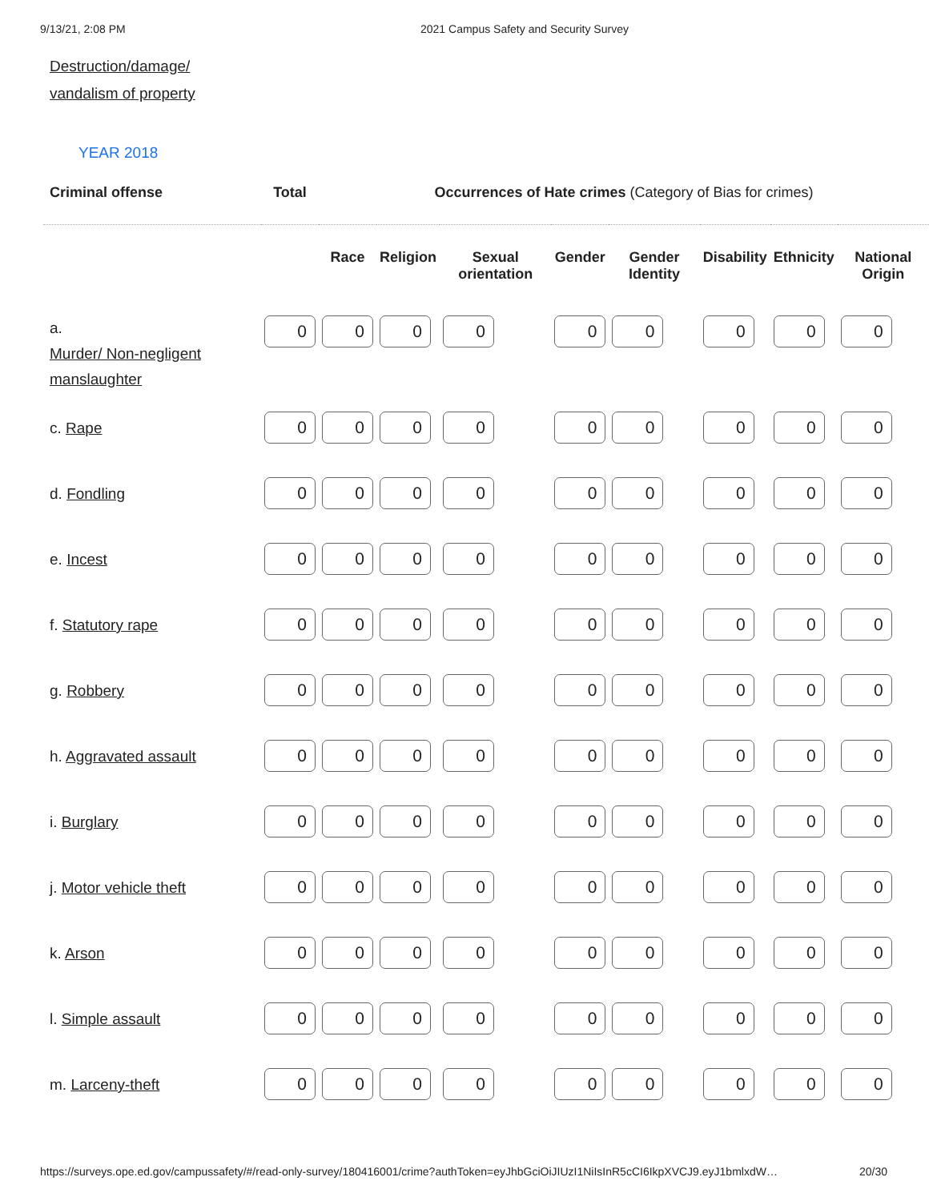9/13/21, 2:08 PM 2021 Campus Safety and Security Survey
Destruction/damage/
vandalism of property
YEAR 2018
| Criminal offense | Total | Occurrences of Hate crimes (Category of Bias for crimes) | | | | | | | |
| --- | --- | --- | --- | --- | --- | --- | --- | --- | --- |
| | | Race | Religion | Sexual orientation | Gender | Gender Identity | Disability | Ethnicity | National Origin |
| a. Murder/ Non-negligent manslaughter | 0 | 0 | 0 | 0 | 0 | 0 | 0 | 0 | 0 |
| c. Rape | 0 | 0 | 0 | 0 | 0 | 0 | 0 | 0 | 0 |
| d. Fondling | 0 | 0 | 0 | 0 | 0 | 0 | 0 | 0 | 0 |
| e. Incest | 0 | 0 | 0 | 0 | 0 | 0 | 0 | 0 | 0 |
| f. Statutory rape | 0 | 0 | 0 | 0 | 0 | 0 | 0 | 0 | 0 |
| g. Robbery | 0 | 0 | 0 | 0 | 0 | 0 | 0 | 0 | 0 |
| h. Aggravated assault | 0 | 0 | 0 | 0 | 0 | 0 | 0 | 0 | 0 |
| i. Burglary | 0 | 0 | 0 | 0 | 0 | 0 | 0 | 0 | 0 |
| j. Motor vehicle theft | 0 | 0 | 0 | 0 | 0 | 0 | 0 | 0 | 0 |
| k. Arson | 0 | 0 | 0 | 0 | 0 | 0 | 0 | 0 | 0 |
| l. Simple assault | 0 | 0 | 0 | 0 | 0 | 0 | 0 | 0 | 0 |
| m. Larceny-theft | 0 | 0 | 0 | 0 | 0 | 0 | 0 | 0 | 0 |
https://surveys.ope.ed.gov/campussafety/#/read-only-survey/180416001/crime?authToken=eyJhbGciOiJIUzI1NiIsInR5cCI6IkpXVCJ9.eyJ1bmlxdW… 20/30